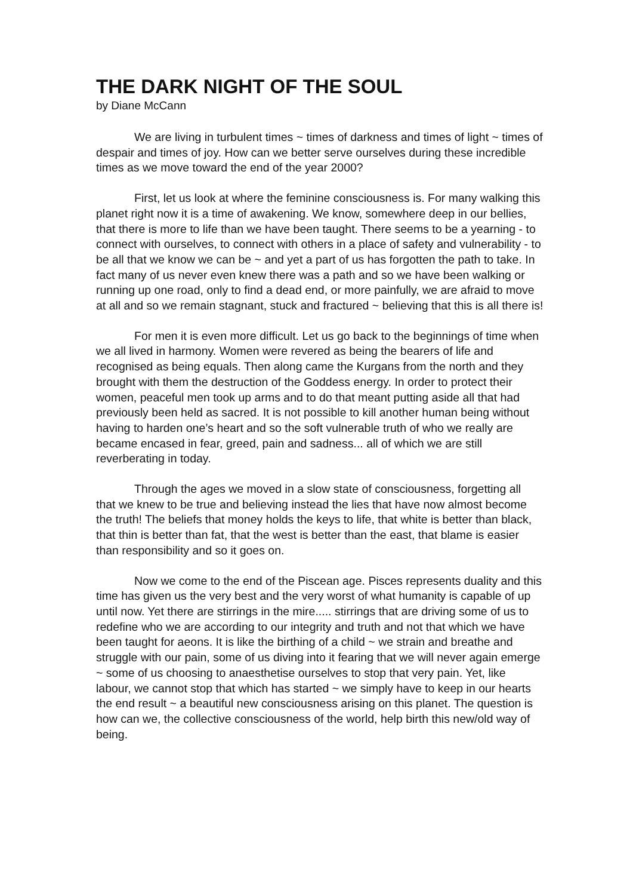THE DARK NIGHT OF THE SOUL
by Diane McCann
We are living in turbulent times ~ times of darkness and times of light ~ times of despair and times of joy. How can we better serve ourselves during these incredible times as we move toward the end of the year 2000?
First, let us look at where the feminine consciousness is. For many walking this planet right now it is a time of awakening. We know, somewhere deep in our bellies, that there is more to life than we have been taught. There seems to be a yearning - to connect with ourselves, to connect with others in a place of safety and vulnerability - to be all that we know we can be ~ and yet a part of us has forgotten the path to take. In fact many of us never even knew there was a path and so we have been walking or running up one road, only to find a dead end, or more painfully, we are afraid to move at all and so we remain stagnant, stuck and fractured ~ believing that this is all there is!
For men it is even more difficult. Let us go back to the beginnings of time when we all lived in harmony. Women were revered as being the bearers of life and recognised as being equals. Then along came the Kurgans from the north and they brought with them the destruction of the Goddess energy. In order to protect their women, peaceful men took up arms and to do that meant putting aside all that had previously been held as sacred. It is not possible to kill another human being without having to harden one’s heart and so the soft vulnerable truth of who we really are became encased in fear, greed, pain and sadness... all of which we are still reverberating in today.
Through the ages we moved in a slow state of consciousness, forgetting all that we knew to be true and believing instead the lies that have now almost become the truth! The beliefs that money holds the keys to life, that white is better than black, that thin is better than fat, that the west is better than the east, that blame is easier than responsibility and so it goes on.
Now we come to the end of the Piscean age. Pisces represents duality and this time has given us the very best and the very worst of what humanity is capable of up until now. Yet there are stirrings in the mire..... stirrings that are driving some of us to redefine who we are according to our integrity and truth and not that which we have been taught for aeons. It is like the birthing of a child ~ we strain and breathe and struggle with our pain, some of us diving into it fearing that we will never again emerge ~ some of us choosing to anaesthetise ourselves to stop that very pain. Yet, like labour, we cannot stop that which has started ~ we simply have to keep in our hearts the end result ~ a beautiful new consciousness arising on this planet. The question is how can we, the collective consciousness of the world, help birth this new/old way of being.